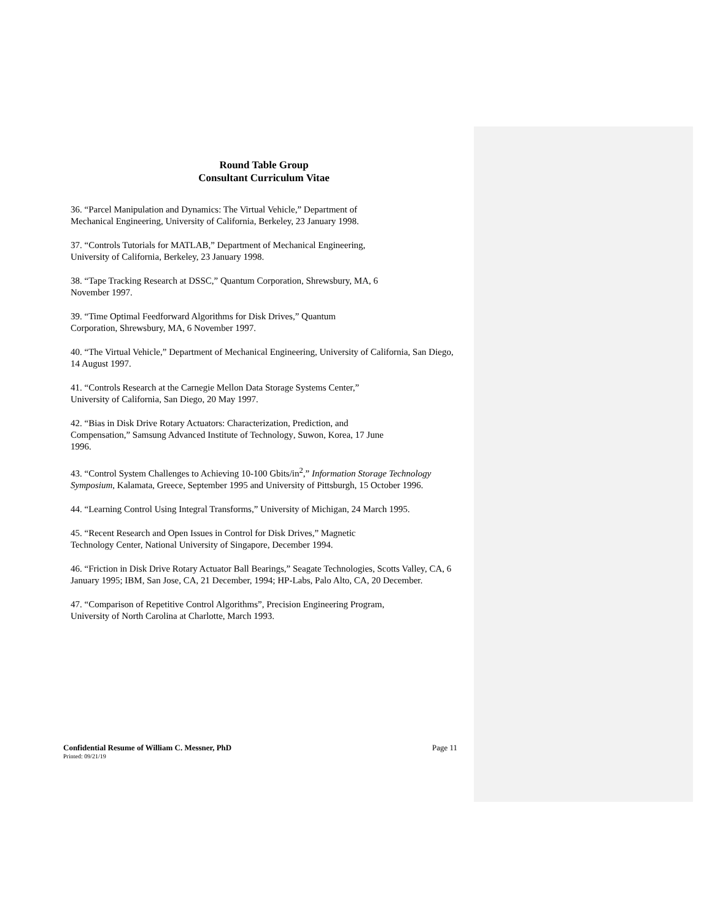Round Table Group
Consultant Curriculum Vitae
36. “Parcel Manipulation and Dynamics: The Virtual Vehicle,” Department of
Mechanical Engineering, University of California, Berkeley, 23 January 1998.
37. “Controls Tutorials for MATLAB,” Department of Mechanical Engineering,
University of California, Berkeley, 23 January 1998.
38. “Tape Tracking Research at DSSC,” Quantum Corporation, Shrewsbury, MA, 6
November 1997.
39. “Time Optimal Feedforward Algorithms for Disk Drives,” Quantum
Corporation, Shrewsbury, MA, 6 November 1997.
40. “The Virtual Vehicle,” Department of Mechanical Engineering, University of California, San Diego, 14 August 1997.
41. “Controls Research at the Carnegie Mellon Data Storage Systems Center,”
University of California, San Diego, 20 May 1997.
42. “Bias in Disk Drive Rotary Actuators: Characterization, Prediction, and
Compensation,” Samsung Advanced Institute of Technology, Suwon, Korea, 17 June
1996.
43. “Control System Challenges to Achieving 10-100 Gbits/in<sup>2</sup>,” Information Storage Technology Symposium, Kalamata, Greece, September 1995 and University of Pittsburgh, 15 October 1996.
44. “Learning Control Using Integral Transforms,” University of Michigan, 24 March 1995.
45. “Recent Research and Open Issues in Control for Disk Drives,” Magnetic
Technology Center, National University of Singapore, December 1994.
46. “Friction in Disk Drive Rotary Actuator Ball Bearings,” Seagate Technologies, Scotts Valley, CA, 6 January 1995; IBM, San Jose, CA, 21 December, 1994; HP-Labs, Palo Alto, CA, 20 December.
47. “Comparison of Repetitive Control Algorithms”, Precision Engineering Program,
University of North Carolina at Charlotte, March 1993.
Confidential Resume of William C. Messner, PhD Page 11
Printed: 09/21/19